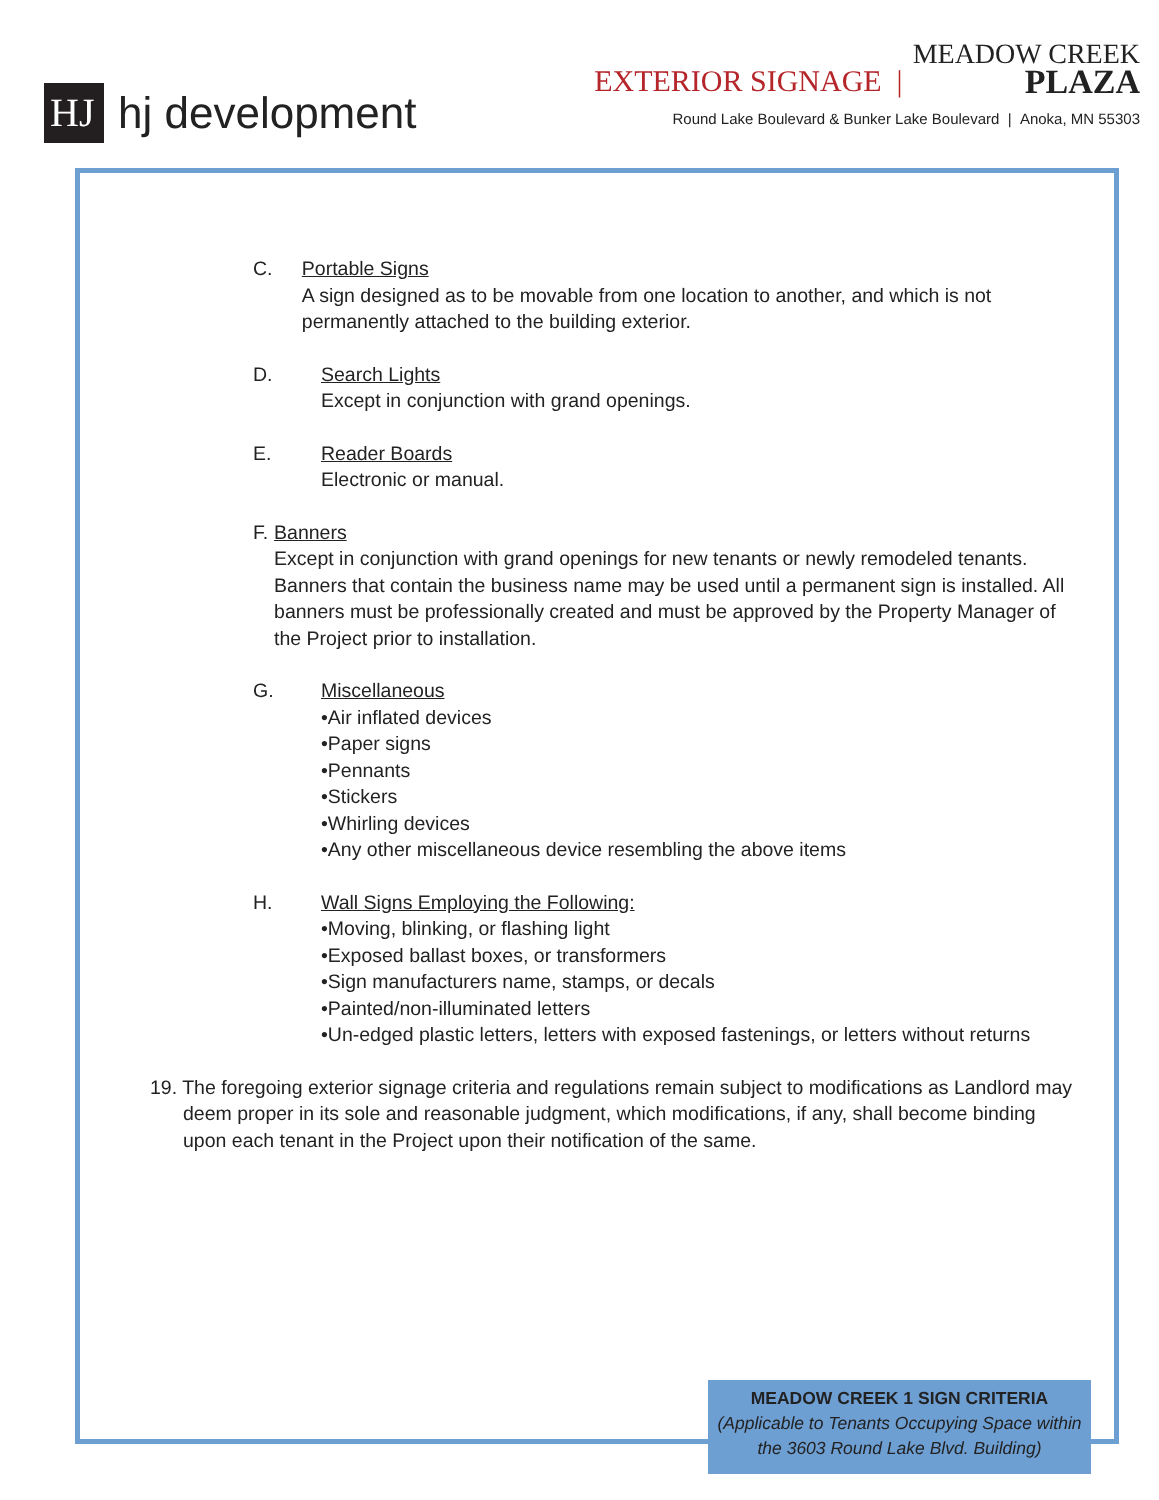HJ
hj development
EXTERIOR SIGNAGE | MEADOW CREEK
PLAZA
Round Lake Boulevard & Bunker Lake Boulevard | Anoka, MN 55303
C. Portable Signs
A sign designed as to be movable from one location to another, and which is not permanently attached to the building exterior.
D. Search Lights
Except in conjunction with grand openings.
E. Reader Boards
Electronic or manual.
F. Banners
Except in conjunction with grand openings for new tenants or newly remodeled tenants. Banners that contain the business name may be used until a permanent sign is installed. All banners must be professionally created and must be approved by the Property Manager of the Project prior to installation.
G. Miscellaneous
•Air inflated devices
•Paper signs
•Pennants
•Stickers
•Whirling devices
•Any other miscellaneous device resembling the above items
H. Wall Signs Employing the Following:
•Moving, blinking, or flashing light
•Exposed ballast boxes, or transformers
•Sign manufacturers name, stamps, or decals
•Painted/non-illuminated letters
•Un-edged plastic letters, letters with exposed fastenings, or letters without returns
19. The foregoing exterior signage criteria and regulations remain subject to modifications as Landlord may deem proper in its sole and reasonable judgment, which modifications, if any, shall become binding upon each tenant in the Project upon their notification of the same.
MEADOW CREEK 1 SIGN CRITERIA
(Applicable to Tenants Occupying Space within the 3603 Round Lake Blvd. Building)